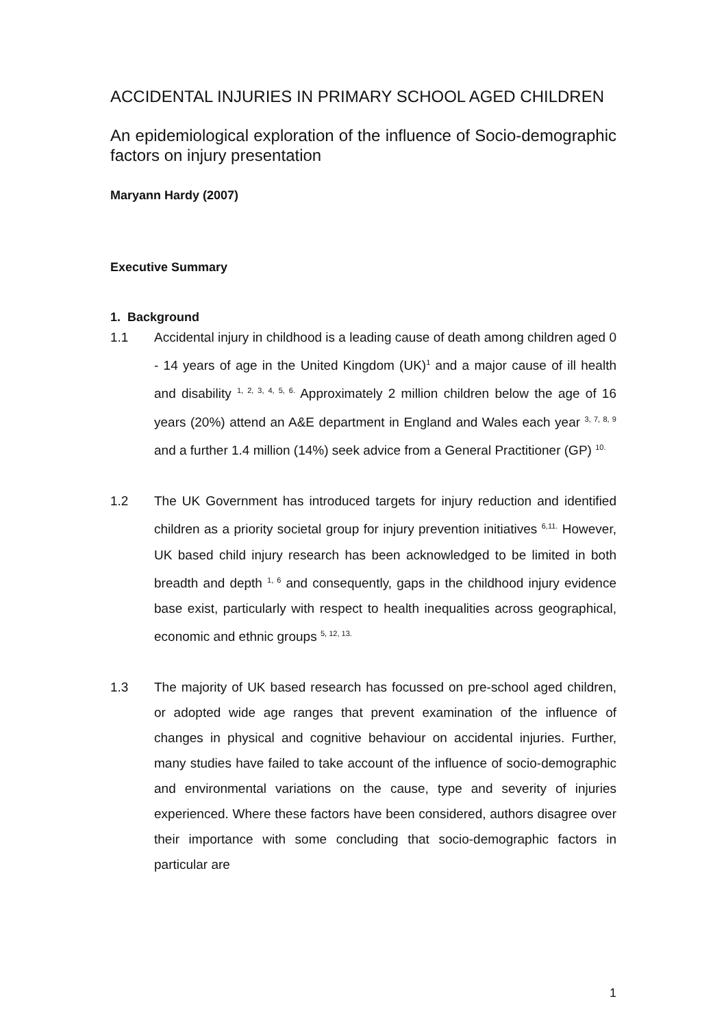ACCIDENTAL INJURIES IN PRIMARY SCHOOL AGED CHILDREN
An epidemiological exploration of the influence of Socio-demographic factors on injury presentation
Maryann Hardy (2007)
Executive Summary
1. Background
1.1 Accidental injury in childhood is a leading cause of death among children aged 0 - 14 years of age in the United Kingdom (UK)<sup>1</sup> and a major cause of ill health and disability <sup>1, 2, 3, 4, 5, 6.</sup> Approximately 2 million children below the age of 16 years (20%) attend an A&E department in England and Wales each year <sup>3, 7, 8, 9</sup> and a further 1.4 million (14%) seek advice from a General Practitioner (GP) <sup>10.</sup>
1.2 The UK Government has introduced targets for injury reduction and identified children as a priority societal group for injury prevention initiatives <sup>6,11.</sup> However, UK based child injury research has been acknowledged to be limited in both breadth and depth <sup>1, 6</sup> and consequently, gaps in the childhood injury evidence base exist, particularly with respect to health inequalities across geographical, economic and ethnic groups <sup>5, 12, 13.</sup>
1.3 The majority of UK based research has focussed on pre-school aged children, or adopted wide age ranges that prevent examination of the influence of changes in physical and cognitive behaviour on accidental injuries. Further, many studies have failed to take account of the influence of socio-demographic and environmental variations on the cause, type and severity of injuries experienced. Where these factors have been considered, authors disagree over their importance with some concluding that socio-demographic factors in particular are
1